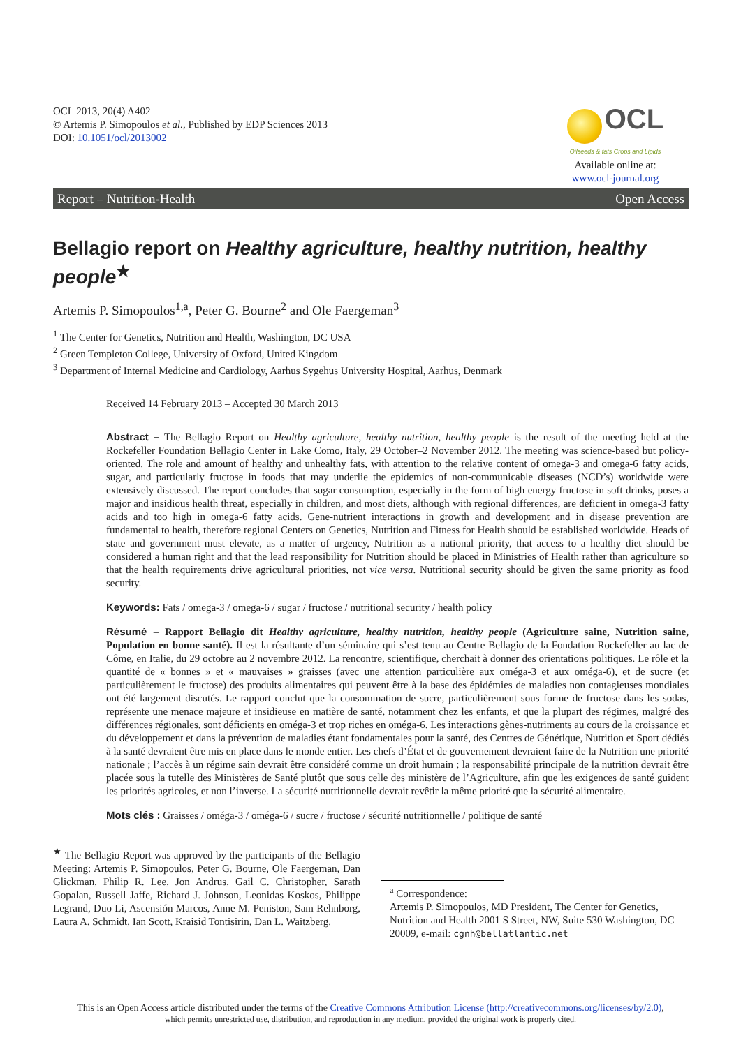OCL 2013, 20(4) A402
© Artemis P. Simopoulos et al., Published by EDP Sciences 2013
DOI: 10.1051/ocl/2013002
OCL
Oilseeds & fats Crops and Lipids
Available online at:
www.ocl-journal.org
Report – Nutrition-Health Open Access
Bellagio report on Healthy agriculture, healthy nutrition, healthy people<sup>★</sup>
Artemis P. Simopoulos<sup>1,a</sup>, Peter G. Bourne<sup>2</sup> and Ole Faergeman<sup>3</sup>
<sup>1</sup> The Center for Genetics, Nutrition and Health, Washington, DC USA
<sup>2</sup> Green Templeton College, University of Oxford, United Kingdom
<sup>3</sup> Department of Internal Medicine and Cardiology, Aarhus Sygehus University Hospital, Aarhus, Denmark
Received 14 February 2013 – Accepted 30 March 2013
Abstract – The Bellagio Report on Healthy agriculture, healthy nutrition, healthy people is the result of the meeting held at the Rockefeller Foundation Bellagio Center in Lake Como, Italy, 29 October–2 November 2012. The meeting was science-based but policy-oriented. The role and amount of healthy and unhealthy fats, with attention to the relative content of omega-3 and omega-6 fatty acids, sugar, and particularly fructose in foods that may underlie the epidemics of non-communicable diseases (NCD’s) worldwide were extensively discussed. The report concludes that sugar consumption, especially in the form of high energy fructose in soft drinks, poses a major and insidious health threat, especially in children, and most diets, although with regional differences, are deficient in omega-3 fatty acids and too high in omega-6 fatty acids. Gene-nutrient interactions in growth and development and in disease prevention are fundamental to health, therefore regional Centers on Genetics, Nutrition and Fitness for Health should be established worldwide. Heads of state and government must elevate, as a matter of urgency, Nutrition as a national priority, that access to a healthy diet should be considered a human right and that the lead responsibility for Nutrition should be placed in Ministries of Health rather than agriculture so that the health requirements drive agricultural priorities, not vice versa. Nutritional security should be given the same priority as food security.
Keywords: Fats / omega-3 / omega-6 / sugar / fructose / nutritional security / health policy
Résumé – Rapport Bellagio dit Healthy agriculture, healthy nutrition, healthy people (Agriculture saine, Nutrition saine, Population en bonne santé). Il est la résultante d’un séminaire qui s’est tenu au Centre Bellagio de la Fondation Rockefeller au lac de Côme, en Italie, du 29 octobre au 2 novembre 2012. La rencontre, scientifique, cherchait à donner des orientations politiques. Le rôle et la quantité de « bonnes » et « mauvaises » graisses (avec une attention particulière aux oméga-3 et aux oméga-6), et de sucre (et particulièrement le fructose) des produits alimentaires qui peuvent être à la base des épidémies de maladies non contagieuses mondiales ont été largement discutés. Le rapport conclut que la consommation de sucre, particulièrement sous forme de fructose dans les sodas, représente une menace majeure et insidieuse en matière de santé, notamment chez les enfants, et que la plupart des régimes, malgré des différences régionales, sont déficients en oméga-3 et trop riches en oméga-6. Les interactions gènes-nutriments au cours de la croissance et du développement et dans la prévention de maladies étant fondamentales pour la santé, des Centres de Génétique, Nutrition et Sport dédiés à la santé devraient être mis en place dans le monde entier. Les chefs d’État et de gouvernement devraient faire de la Nutrition une priorité nationale ; l’accès à un régime sain devrait être considéré comme un droit humain ; la responsabilité principale de la nutrition devrait être placée sous la tutelle des Ministères de Santé plutôt que sous celle des ministère de l’Agriculture, afin que les exigences de santé guident les priorités agricoles, et non l’inverse. La sécurité nutritionnelle devrait revêtir la même priorité que la sécurité alimentaire.
Mots clés : Graisses / oméga-3 / oméga-6 / sucre / fructose / sécurité nutritionnelle / politique de santé
<sup>★</sup> The Bellagio Report was approved by the participants of the Bellagio Meeting: Artemis P. Simopoulos, Peter G. Bourne, Ole Faergeman, Dan Glickman, Philip R. Lee, Jon Andrus, Gail C. Christopher, Sarath Gopalan, Russell Jaffe, Richard J. Johnson, Leonidas Koskos, Philippe Legrand, Duo Li, Ascensión Marcos, Anne M. Peniston, Sam Rehnborg, Laura A. Schmidt, Ian Scott, Kraisid Tontisirin, Dan L. Waitzberg.
<sup>a</sup> Correspondence:
Artemis P. Simopoulos, MD President, The Center for Genetics, Nutrition and Health 2001 S Street, NW, Suite 530 Washington, DC 20009, e-mail: cgnh@bellatlantic.net
This is an Open Access article distributed under the terms of the Creative Commons Attribution License (http://creativecommons.org/licenses/by/2.0),
which permits unrestricted use, distribution, and reproduction in any medium, provided the original work is properly cited.